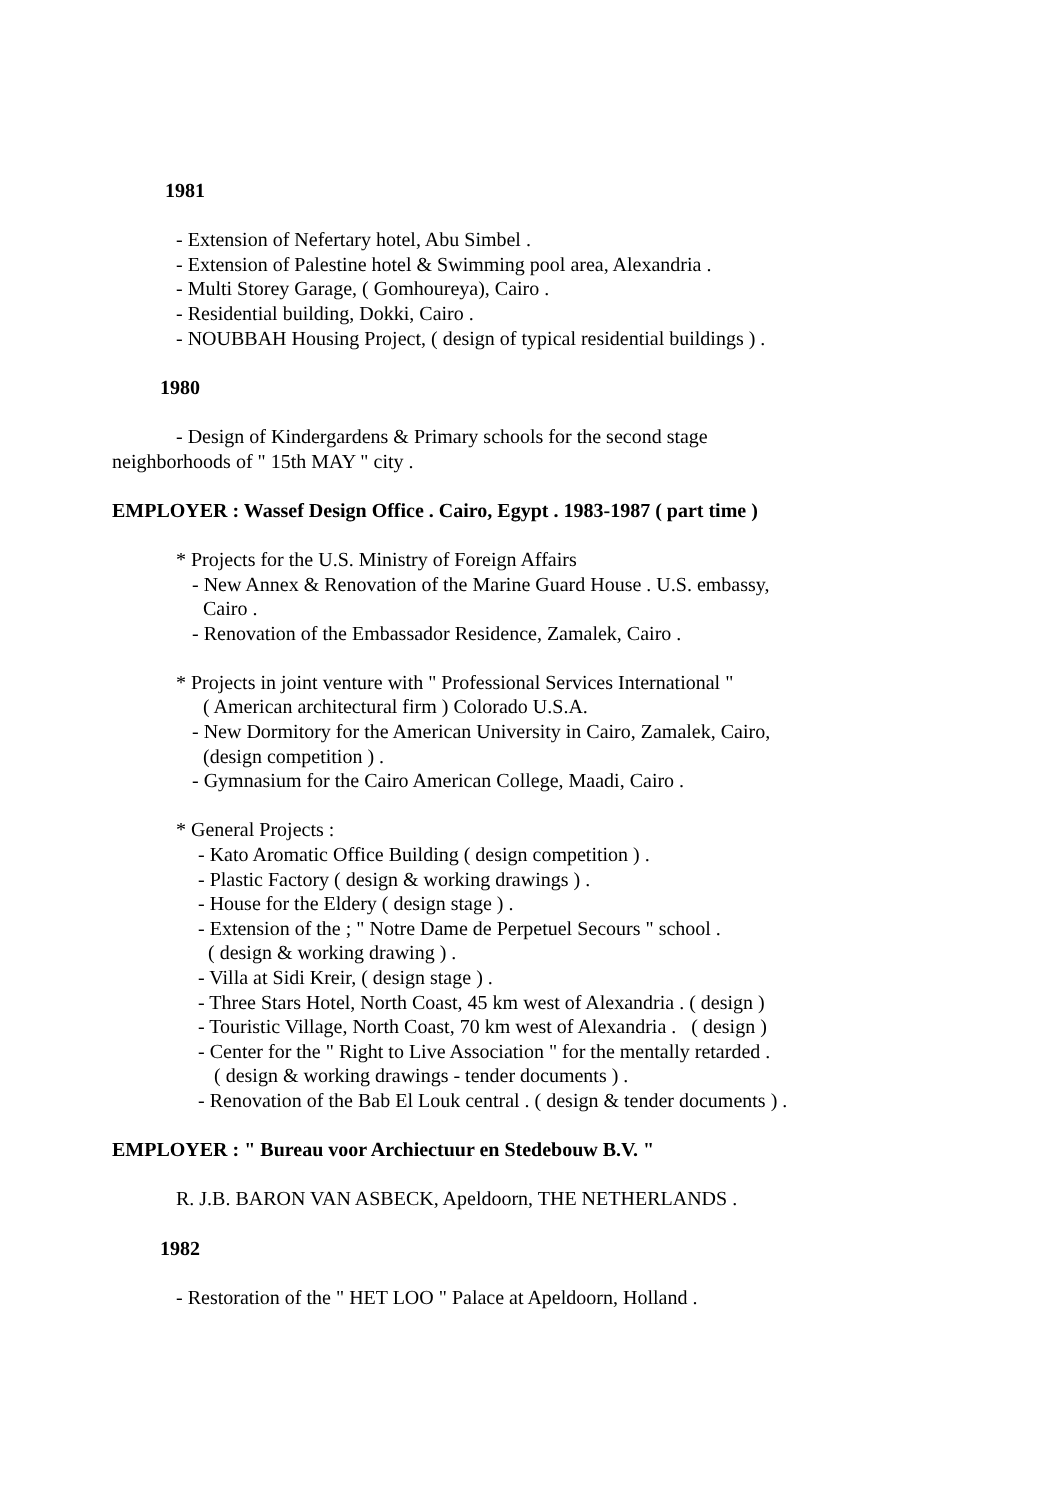1981
- Extension of Nefertary hotel, Abu Simbel .
- Extension of Palestine hotel & Swimming pool area, Alexandria .
- Multi Storey Garage, ( Gomhoureya), Cairo .
- Residential building, Dokki, Cairo .
- NOUBBAH Housing Project, ( design of typical residential buildings ) .
1980
- Design of Kindergardens & Primary schools for the second stage
neighborhoods of " 15th MAY " city .
EMPLOYER : Wassef Design Office . Cairo, Egypt . 1983-1987 ( part time )
* Projects for the U.S. Ministry of Foreign Affairs
- New Annex & Renovation of the Marine Guard House . U.S. embassy,
Cairo .
- Renovation of the Embassador Residence, Zamalek, Cairo .
* Projects in joint venture with " Professional Services International "
( American architectural firm ) Colorado U.S.A.
- New Dormitory for the American University in Cairo, Zamalek, Cairo,
(design competition ) .
- Gymnasium for the Cairo American College, Maadi, Cairo .
* General Projects :
- Kato Aromatic Office Building ( design competition ) .
- Plastic Factory ( design & working drawings ) .
- House for the Eldery ( design stage ) .
- Extension of the ; " Notre Dame de Perpetuel Secours " school .
( design & working drawing ) .
- Villa at Sidi Kreir, ( design stage ) .
- Three Stars Hotel, North Coast, 45 km west of Alexandria . ( design )
- Touristic Village, North Coast, 70 km west of Alexandria . ( design )
- Center for the " Right to Live Association " for the mentally retarded .
( design & working drawings - tender documents ) .
- Renovation of the Bab El Louk central . ( design & tender documents ) .
EMPLOYER : " Bureau voor Archiectuur en Stedebouw B.V. "
R. J.B. BARON VAN ASBECK, Apeldoorn, THE NETHERLANDS .
1982
- Restoration of the " HET LOO " Palace at Apeldoorn, Holland .